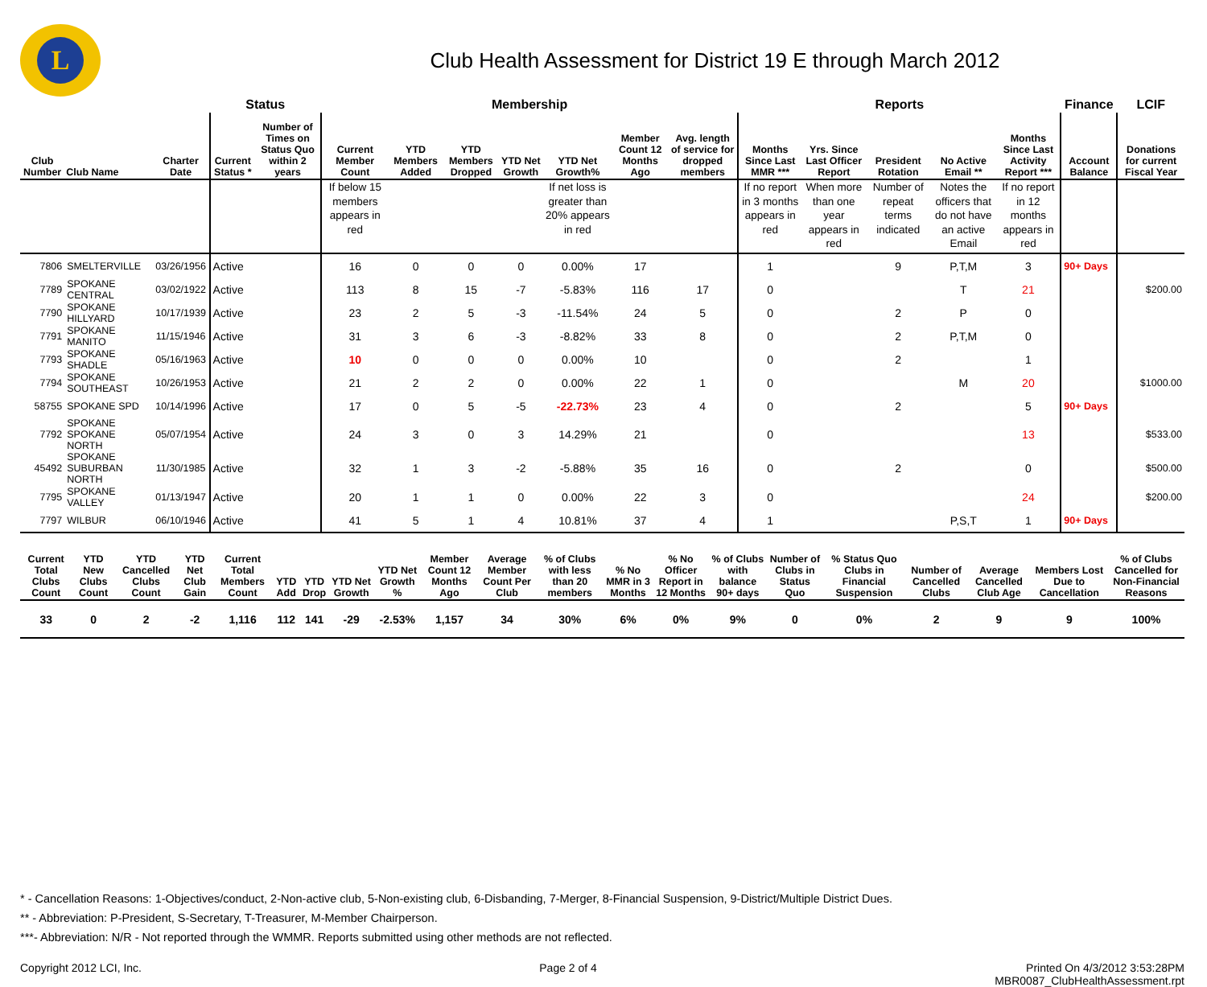L
Club Health Assessment for District 19 E through March 2012
| | | | Status | | Membership | | | | | | | Reports | | | | | Finance | LCIF |
| --- | --- | --- | --- | --- | --- | --- | --- | --- | --- | --- | --- | --- | --- | --- | --- | --- | --- | --- |
| Club Number | Club Name | Charter Date | Current Status * | Number of Times on Status Quo within 2 years | Current Member Count | YTD Members Added | YTD Members Dropped | YTD Net Growth | YTD Net Growth% | Member Count 12 Months Ago | Avg. length of service for dropped members | Months Since Last MMR *** | Yrs. Since Last Officer Report | President Rotation | No Active Email ** | Months Since Last Activity Report *** | Account Balance | Donations for current Fiscal Year |
| | | | | | If below 15 members appears in red | | | | If net loss is greater than 20% appears in red | | | If no report in 3 months appears in red | When more than one year appears in red | Number of repeat terms indicated | Notes the officers that do not have an active Email | If no report in 12 months appears in red | | |
| 7806 | SMELTERVILLE | 03/26/1956 | Active | | 16 | 0 | 0 | 0 | 0.00% | 17 | | 1 | | 9 | P,T,M | 3 | 90+ Days | |
| 7789 | SPOKANE CENTRAL | 03/02/1922 | Active | | 113 | 8 | 15 | -7 | -5.83% | 116 | 17 | 0 | | | T | 21 | | $200.00 |
| 7790 | SPOKANE HILLYARD | 10/17/1939 | Active | | 23 | 2 | 5 | -3 | -11.54% | 24 | 5 | 0 | | 2 | P | 0 | | |
| 7791 | SPOKANE MANITO | 11/15/1946 | Active | | 31 | 3 | 6 | -3 | -8.82% | 33 | 8 | 0 | | 2 | P,T,M | 0 | | |
| 7793 | SPOKANE SHADLE | 05/16/1963 | Active | | 10 | 0 | 0 | 0 | 0.00% | 10 | | 0 | | 2 | | 1 | | |
| 7794 | SPOKANE SOUTHEAST | 10/26/1953 | Active | | 21 | 2 | 2 | 0 | 0.00% | 22 | 1 | 0 | | | M | 20 | | $1000.00 |
| 58755 | SPOKANE SPD | 10/14/1996 | Active | | 17 | 0 | 5 | -5 | -22.73% | 23 | 4 | 0 | | 2 | | 5 | 90+ Days | |
| 7792 | SPOKANE SPOKANE NORTH | 05/07/1954 | Active | | 24 | 3 | 0 | 3 | 14.29% | 21 | | 0 | | | | 13 | | $533.00 |
| 45492 | SPOKANE SUBURBAN NORTH | 11/30/1985 | Active | | 32 | 1 | 3 | -2 | -5.88% | 35 | 16 | 0 | | 2 | | 0 | | $500.00 |
| 7795 | SPOKANE VALLEY | 01/13/1947 | Active | | 20 | 1 | 1 | 0 | 0.00% | 22 | 3 | 0 | | | | 24 | | $200.00 |
| 7797 | WILBUR | 06/10/1946 | Active | | 41 | 5 | 1 | 4 | 10.81% | 37 | 4 | 1 | | | P,S,T | 1 | 90+ Days | |
| Current Total Clubs Count | YTD New Clubs Count | YTD Cancelled Clubs Count | YTD Net Club Gain | Current Total Members Count | YTD Add | YTD Drop | YTD Net Growth | YTD Net Growth % | Member Count 12 Months Ago | Average Member Count Per Club | % of Clubs with less than 20 members | % No MMR in 3 Months | % No Officer Report in 12 Months | % of Clubs with balance 90+ days | Number of Clubs in Status Quo | % Status Quo Clubs in Financial Suspension | Number of Cancelled Clubs | Average Cancelled Club Age | Members Lost Due to Cancellation | % of Clubs Cancelled for Non-Financial Reasons |
| --- | --- | --- | --- | --- | --- | --- | --- | --- | --- | --- | --- | --- | --- | --- | --- | --- | --- | --- | --- | --- |
| 33 | 0 | 2 | -2 | 1,116 | 112 | 141 | -29 | -2.53% | 1,157 | 34 | 30% | 6% | 0% | 9% | 0 | 0% | 2 | 9 | 9 | 100% |
* - Cancellation Reasons: 1-Objectives/conduct, 2-Non-active club, 5-Non-existing club, 6-Disbanding, 7-Merger, 8-Financial Suspension, 9-District/Multiple District Dues.
** - Abbreviation: P-President, S-Secretary, T-Treasurer, M-Member Chairperson.
***- Abbreviation: N/R - Not reported through the WMMR. Reports submitted using other methods are not reflected.
Copyright 2012 LCI, Inc. Page 2 of 4 Printed On 4/3/2012 3:53:28PM
MBR0087_ClubHealthAssessment.rpt